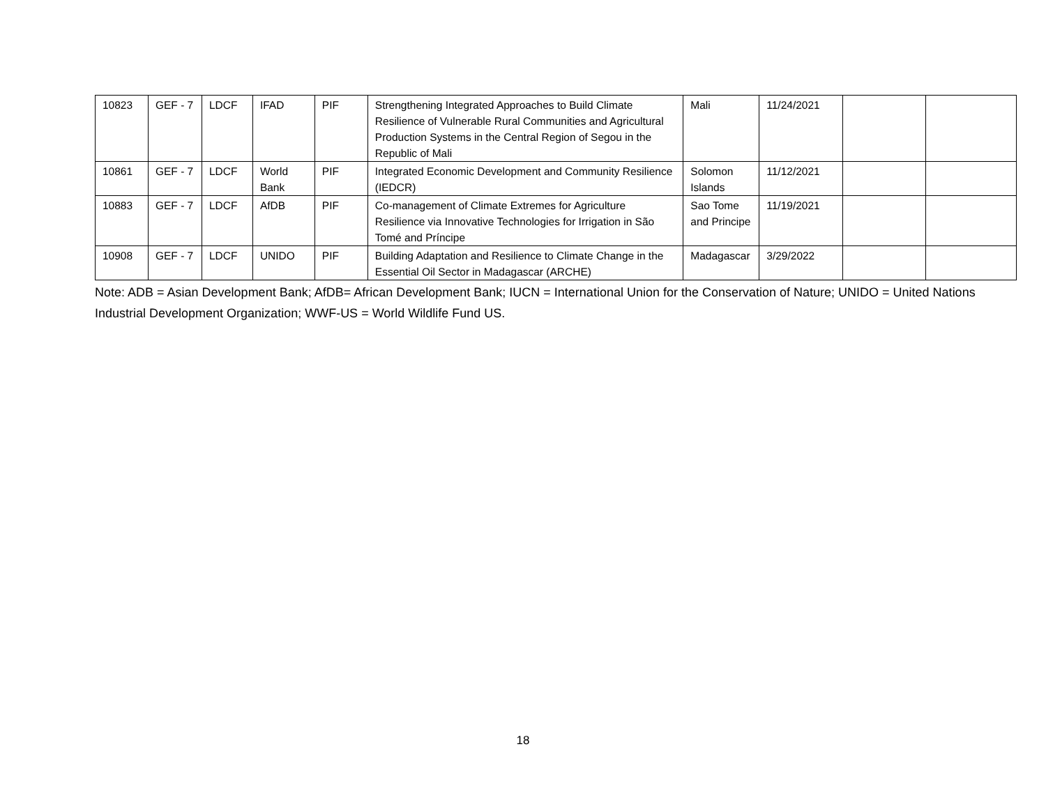| 10823 | GEF - 7 | LDCF | IFAD | PIF | Strengthening Integrated Approaches to Build Climate Resilience of Vulnerable Rural Communities and Agricultural Production Systems in the Central Region of Segou in the Republic of Mali | Mali | 11/24/2021 | | |
| 10861 | GEF - 7 | LDCF | World Bank | PIF | Integrated Economic Development and Community Resilience (IEDCR) | Solomon Islands | 11/12/2021 | | |
| 10883 | GEF - 7 | LDCF | AfDB | PIF | Co-management of Climate Extremes for Agriculture Resilience via Innovative Technologies for Irrigation in São Tomé and Príncipe | Sao Tome and Principe | 11/19/2021 | | |
| 10908 | GEF - 7 | LDCF | UNIDO | PIF | Building Adaptation and Resilience to Climate Change in the Essential Oil Sector in Madagascar (ARCHE) | Madagascar | 3/29/2022 | | |
Note: ADB = Asian Development Bank; AfDB= African Development Bank; IUCN = International Union for the Conservation of Nature; UNIDO = United Nations Industrial Development Organization; WWF-US = World Wildlife Fund US.
18